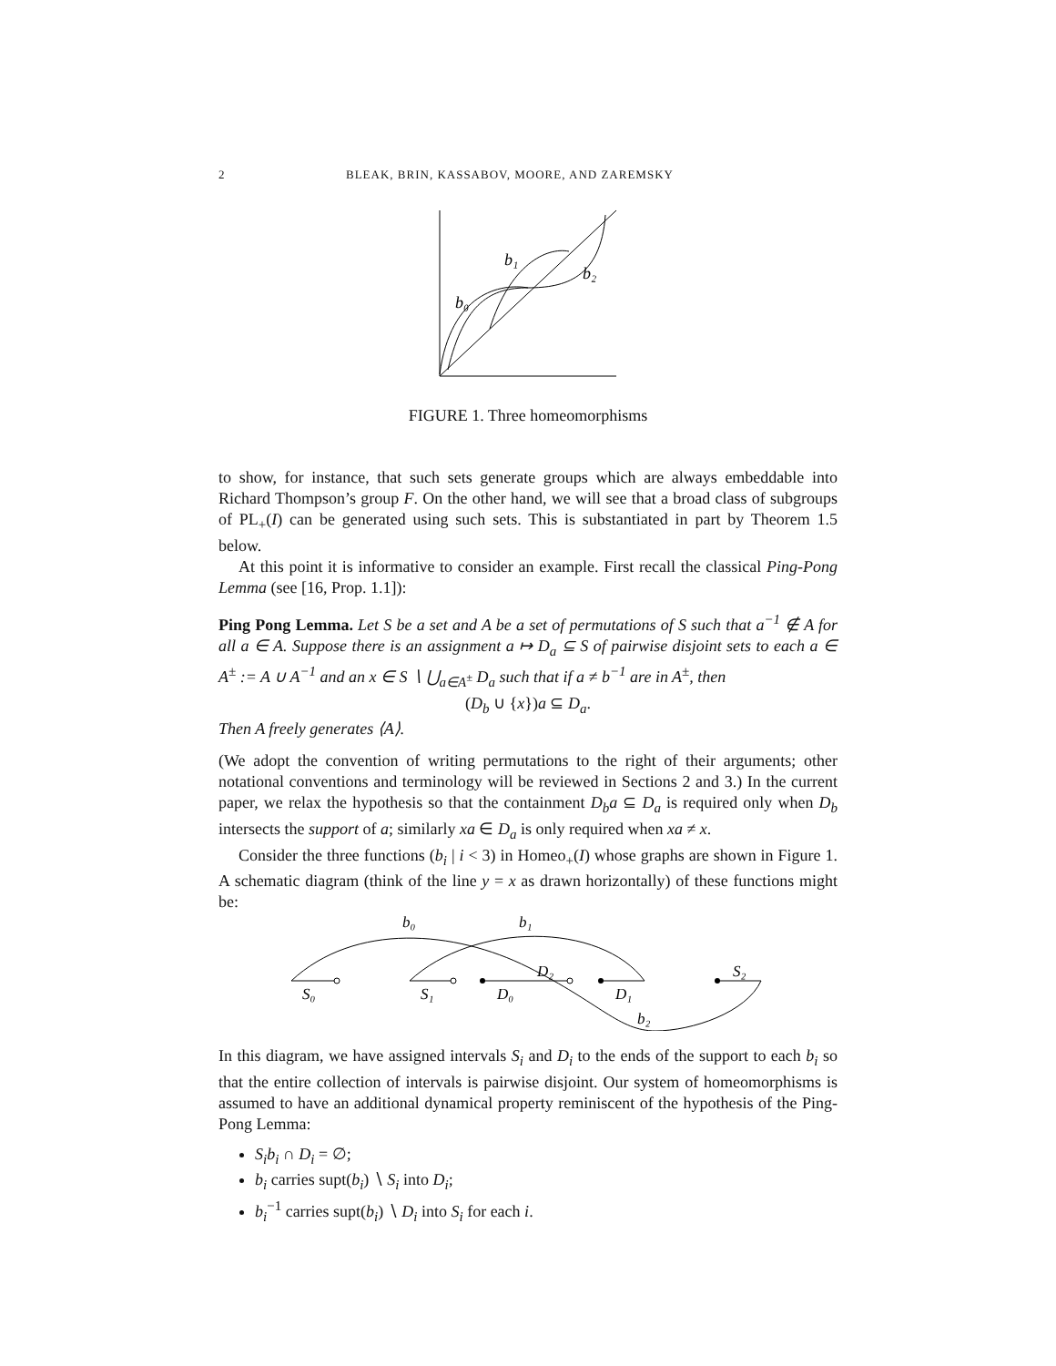2 BLEAK, BRIN, KASSABOV, MOORE, AND ZAREMSKY
b₁
b₂
b₀
FIGURE 1. Three homeomorphisms
to show, for instance, that such sets generate groups which are always embeddable into Richard Thompson’s group F. On the other hand, we will see that a broad class of subgroups of PL<sub>+</sub>(I) can be generated using such sets. This is substantiated in part by Theorem 1.5 below.
At this point it is informative to consider an example. First recall the classical Ping-Pong Lemma (see [16, Prop. 1.1]):
Ping Pong Lemma. Let S be a set and A be a set of permutations of S such that a<sup>−1</sup> ∉ A for all a ∈ A. Suppose there is an assignment a ↦ D<sub>a</sub> ⊆ S of pairwise disjoint sets to each a ∈ A<sup>±</sup> := A ∪ A<sup>−1</sup> and an x ∈ S ∖ ⋃<sub>a∈A<sup>±</sup></sub> D<sub>a</sub> such that if a ≠ b<sup>−1</sup> are in A<sup>±</sup>, then
(D<sub>b</sub> ∪ {x})a ⊆ D<sub>a</sub>.
Then A freely generates ⟨A⟩.
(We adopt the convention of writing permutations to the right of their arguments; other notational conventions and terminology will be reviewed in Sections 2 and 3.) In the current paper, we relax the hypothesis so that the containment D<sub>b</sub>a ⊆ D<sub>a</sub> is required only when D<sub>b</sub> intersects the support of a; similarly xa ∈ D<sub>a</sub> is only required when xa ≠ x.
Consider the three functions (b<sub>i</sub> | i < 3) in Homeo<sub>+</sub>(I) whose graphs are shown in Figure 1. A schematic diagram (think of the line y = x as drawn horizontally) of these functions might be:
b₀
b₁
D₂
S₂
S₀
S₁
D₀
D₁
b₂
In this diagram, we have assigned intervals S<sub>i</sub> and D<sub>i</sub> to the ends of the support to each b<sub>i</sub> so that the entire collection of intervals is pairwise disjoint. Our system of homeomorphisms is assumed to have an additional dynamical property reminiscent of the hypothesis of the Ping-Pong Lemma:
S<sub>i</sub>b<sub>i</sub> ∩ D<sub>i</sub> = ∅;
b<sub>i</sub> carries supt(b<sub>i</sub>) ∖ S<sub>i</sub> into D<sub>i</sub>;
b<sub>i</sub><sup>−1</sup> carries supt(b<sub>i</sub>) ∖ D<sub>i</sub> into S<sub>i</sub> for each i.